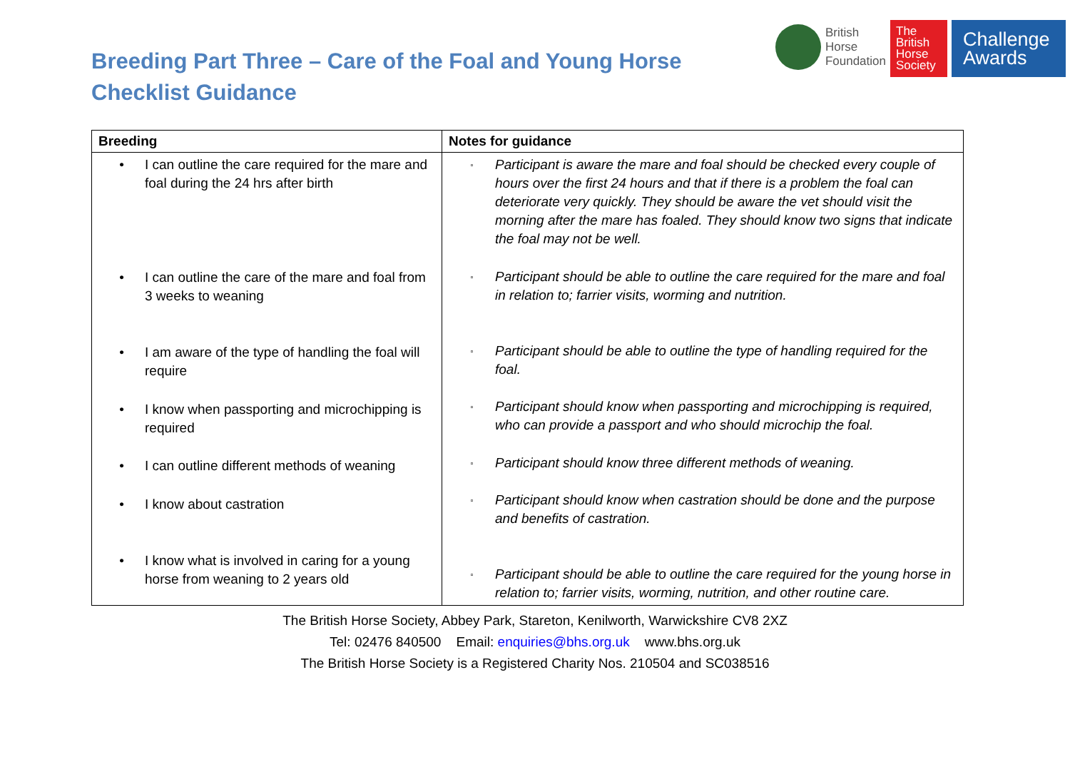Breeding Part Three – Care of the Foal and Young Horse
Checklist Guidance
British
Horse
Foundation
The
British
Horse
Society
Challenge
Awards
| Breeding | Notes for guidance |
| --- | --- |
| • I can outline the care required for the mare and foal during the 24 hrs after birth • I can outline the care of the mare and foal from 3 weeks to weaning • I am aware of the type of handling the foal will require • I know when passporting and microchipping is required • I can outline different methods of weaning • I know about castration • I know what is involved in caring for a young horse from weaning to 2 years old | ▫ Participant is aware the mare and foal should be checked every couple of hours over the first 24 hours and that if there is a problem the foal can deteriorate very quickly. They should be aware the vet should visit the morning after the mare has foaled. They should know two signs that indicate the foal may not be well. ▫ Participant should be able to outline the care required for the mare and foal in relation to; farrier visits, worming and nutrition. ▫ Participant should be able to outline the type of handling required for the foal. ▫ Participant should know when passporting and microchipping is required, who can provide a passport and who should microchip the foal. ▫ Participant should know three different methods of weaning. ▫ Participant should know when castration should be done and the purpose and benefits of castration. ▫ Participant should be able to outline the care required for the young horse in relation to; farrier visits, worming, nutrition, and other routine care. |
The British Horse Society, Abbey Park, Stareton, Kenilworth, Warwickshire CV8 2XZ
Tel: 02476 840500 Email: enquiries@bhs.org.uk www.bhs.org.uk
The British Horse Society is a Registered Charity Nos. 210504 and SC038516